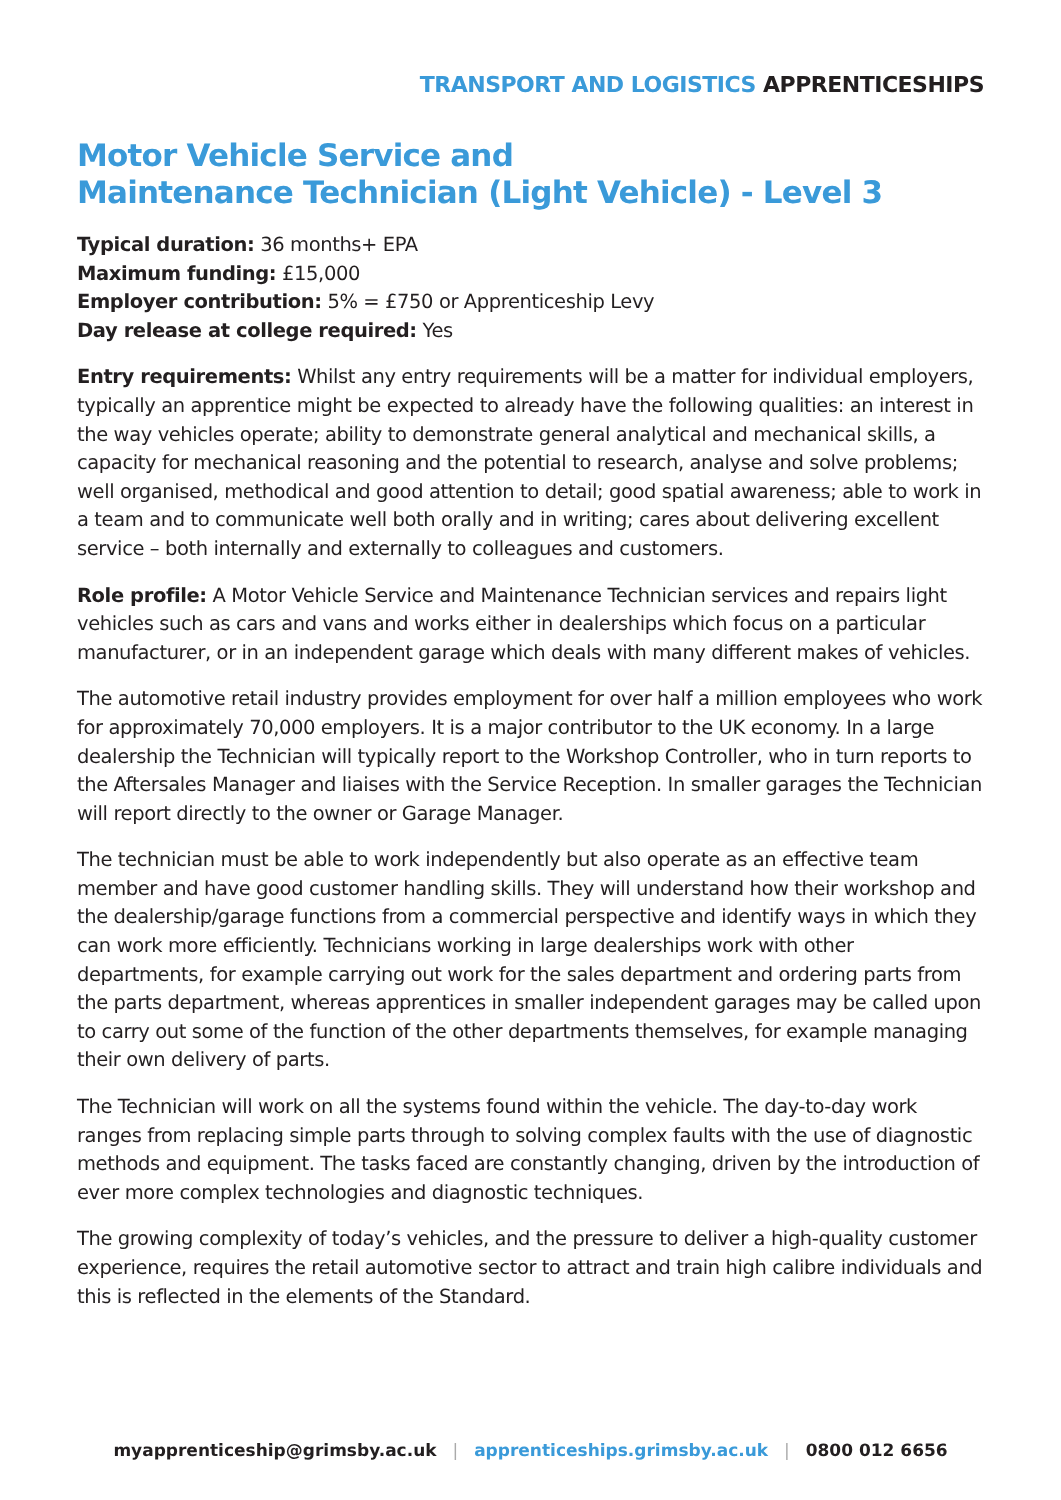TRANSPORT AND LOGISTICS APPRENTICESHIPS
Motor Vehicle Service and
Maintenance Technician (Light Vehicle) - Level 3
Typical duration: 36 months+ EPA
Maximum funding: £15,000
Employer contribution: 5% = £750 or Apprenticeship Levy
Day release at college required: Yes
Entry requirements: Whilst any entry requirements will be a matter for individual employers, typically an apprentice might be expected to already have the following qualities: an interest in the way vehicles operate; ability to demonstrate general analytical and mechanical skills, a capacity for mechanical reasoning and the potential to research, analyse and solve problems; well organised, methodical and good attention to detail; good spatial awareness; able to work in a team and to communicate well both orally and in writing; cares about delivering excellent service – both internally and externally to colleagues and customers.
Role profile: A Motor Vehicle Service and Maintenance Technician services and repairs light vehicles such as cars and vans and works either in dealerships which focus on a particular manufacturer, or in an independent garage which deals with many different makes of vehicles.
The automotive retail industry provides employment for over half a million employees who work for approximately 70,000 employers. It is a major contributor to the UK economy. In a large dealership the Technician will typically report to the Workshop Controller, who in turn reports to the Aftersales Manager and liaises with the Service Reception. In smaller garages the Technician will report directly to the owner or Garage Manager.
The technician must be able to work independently but also operate as an effective team member and have good customer handling skills. They will understand how their workshop and the dealership/garage functions from a commercial perspective and identify ways in which they can work more efficiently. Technicians working in large dealerships work with other departments, for example carrying out work for the sales department and ordering parts from the parts department, whereas apprentices in smaller independent garages may be called upon to carry out some of the function of the other departments themselves, for example managing their own delivery of parts.
The Technician will work on all the systems found within the vehicle. The day-to-day work ranges from replacing simple parts through to solving complex faults with the use of diagnostic methods and equipment. The tasks faced are constantly changing, driven by the introduction of ever more complex technologies and diagnostic techniques.
The growing complexity of today’s vehicles, and the pressure to deliver a high-quality customer experience, requires the retail automotive sector to attract and train high calibre individuals and this is reflected in the elements of the Standard.
myapprenticeship@grimsby.ac.uk | apprenticeships.grimsby.ac.uk | 0800 012 6656